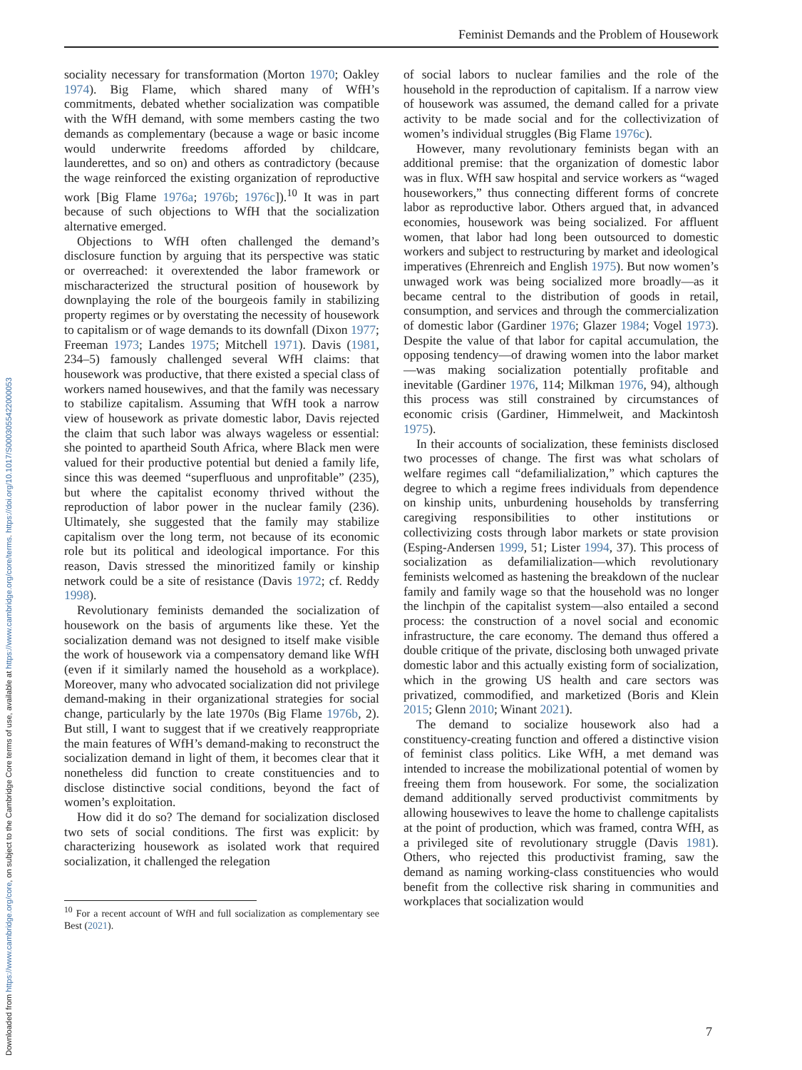Feminist Demands and the Problem of Housework
Downloaded from https://www.cambridge.org/core, on subject to the Cambridge Core terms of use, available at https://www.cambridge.org/core/terms. https://doi.org/10.1017/S0003055422000053
sociality necessary for transformation (Morton 1970; Oakley 1974). Big Flame, which shared many of WfH’s commitments, debated whether socialization was compatible with the WfH demand, with some members casting the two demands as complementary (because a wage or basic income would underwrite freedoms afforded by childcare, launderettes, and so on) and others as contradictory (because the wage reinforced the existing organization of reproductive work [Big Flame 1976a; 1976b; 1976c]).<sup>10</sup> It was in part because of such objections to WfH that the socialization alternative emerged.
Objections to WfH often challenged the demand’s disclosure function by arguing that its perspective was static or overreached: it overextended the labor framework or mischaracterized the structural position of housework by downplaying the role of the bourgeois family in stabilizing property regimes or by overstating the necessity of housework to capitalism or of wage demands to its downfall (Dixon 1977; Freeman 1973; Landes 1975; Mitchell 1971). Davis (1981, 234–5) famously challenged several WfH claims: that housework was productive, that there existed a special class of workers named housewives, and that the family was necessary to stabilize capitalism. Assuming that WfH took a narrow view of housework as private domestic labor, Davis rejected the claim that such labor was always wageless or essential: she pointed to apartheid South Africa, where Black men were valued for their productive potential but denied a family life, since this was deemed “superfluous and unprofitable” (235), but where the capitalist economy thrived without the reproduction of labor power in the nuclear family (236). Ultimately, she suggested that the family may stabilize capitalism over the long term, not because of its economic role but its political and ideological importance. For this reason, Davis stressed the minoritized family or kinship network could be a site of resistance (Davis 1972; cf. Reddy 1998).
Revolutionary feminists demanded the socialization of housework on the basis of arguments like these. Yet the socialization demand was not designed to itself make visible the work of housework via a compensatory demand like WfH (even if it similarly named the household as a workplace). Moreover, many who advocated socialization did not privilege demand-making in their organizational strategies for social change, particularly by the late 1970s (Big Flame 1976b, 2). But still, I want to suggest that if we creatively reappropriate the main features of WfH’s demand-making to reconstruct the socialization demand in light of them, it becomes clear that it nonetheless did function to create constituencies and to disclose distinctive social conditions, beyond the fact of women’s exploitation.
How did it do so? The demand for socialization disclosed two sets of social conditions. The first was explicit: by characterizing housework as isolated work that required socialization, it challenged the relegation
<sup>10</sup> For a recent account of WfH and full socialization as complementary see Best (2021).
of social labors to nuclear families and the role of the household in the reproduction of capitalism. If a narrow view of housework was assumed, the demand called for a private activity to be made social and for the collectivization of women’s individual struggles (Big Flame 1976c).
However, many revolutionary feminists began with an additional premise: that the organization of domestic labor was in flux. WfH saw hospital and service workers as “waged houseworkers,” thus connecting different forms of concrete labor as reproductive labor. Others argued that, in advanced economies, housework was being socialized. For affluent women, that labor had long been outsourced to domestic workers and subject to restructuring by market and ideological imperatives (Ehrenreich and English 1975). But now women’s unwaged work was being socialized more broadly—as it became central to the distribution of goods in retail, consumption, and services and through the commercialization of domestic labor (Gardiner 1976; Glazer 1984; Vogel 1973). Despite the value of that labor for capital accumulation, the opposing tendency—of drawing women into the labor market—was making socialization potentially profitable and inevitable (Gardiner 1976, 114; Milkman 1976, 94), although this process was still constrained by circumstances of economic crisis (Gardiner, Himmelweit, and Mackintosh 1975).
In their accounts of socialization, these feminists disclosed two processes of change. The first was what scholars of welfare regimes call “defamilialization,” which captures the degree to which a regime frees individuals from dependence on kinship units, unburdening households by transferring caregiving responsibilities to other institutions or collectivizing costs through labor markets or state provision (Esping-Andersen 1999, 51; Lister 1994, 37). This process of socialization as defamilialization—which revolutionary feminists welcomed as hastening the breakdown of the nuclear family and family wage so that the household was no longer the linchpin of the capitalist system—also entailed a second process: the construction of a novel social and economic infrastructure, the care economy. The demand thus offered a double critique of the private, disclosing both unwaged private domestic labor and this actually existing form of socialization, which in the growing US health and care sectors was privatized, commodified, and marketized (Boris and Klein 2015; Glenn 2010; Winant 2021).
The demand to socialize housework also had a constituency-creating function and offered a distinctive vision of feminist class politics. Like WfH, a met demand was intended to increase the mobilizational potential of women by freeing them from housework. For some, the socialization demand additionally served productivist commitments by allowing housewives to leave the home to challenge capitalists at the point of production, which was framed, contra WfH, as a privileged site of revolutionary struggle (Davis 1981). Others, who rejected this productivist framing, saw the demand as naming working-class constituencies who would benefit from the collective risk sharing in communities and workplaces that socialization would
7